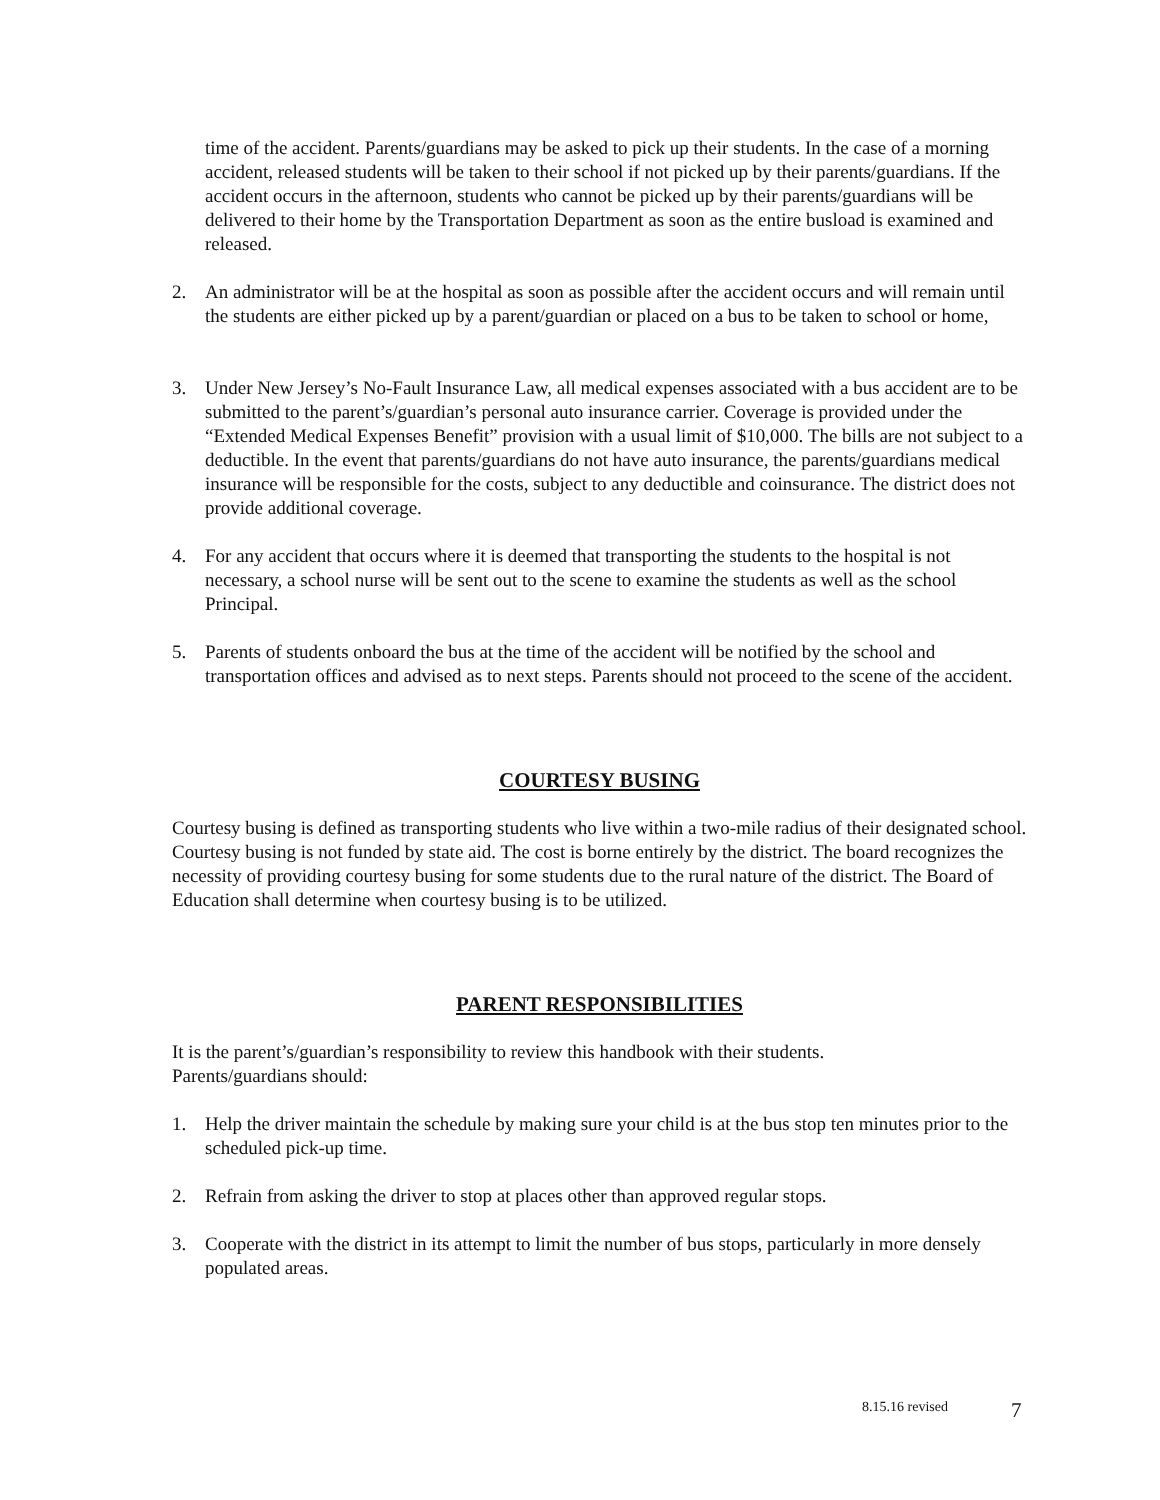time of the accident. Parents/guardians may be asked to pick up their students. In the case of a morning accident, released students will be taken to their school if not picked up by their parents/guardians. If the accident occurs in the afternoon, students who cannot be picked up by their parents/guardians will be delivered to their home by the Transportation Department as soon as the entire busload is examined and released.
2. An administrator will be at the hospital as soon as possible after the accident occurs and will remain until the students are either picked up by a parent/guardian or placed on a bus to be taken to school or home,
3. Under New Jersey’s No-Fault Insurance Law, all medical expenses associated with a bus accident are to be submitted to the parent’s/guardian’s personal auto insurance carrier. Coverage is provided under the “Extended Medical Expenses Benefit” provision with a usual limit of $10,000. The bills are not subject to a deductible. In the event that parents/guardians do not have auto insurance, the parents/guardians medical insurance will be responsible for the costs, subject to any deductible and coinsurance. The district does not provide additional coverage.
4. For any accident that occurs where it is deemed that transporting the students to the hospital is not necessary, a school nurse will be sent out to the scene to examine the students as well as the school Principal.
5. Parents of students onboard the bus at the time of the accident will be notified by the school and transportation offices and advised as to next steps. Parents should not proceed to the scene of the accident.
COURTESY BUSING
Courtesy busing is defined as transporting students who live within a two-mile radius of their designated school. Courtesy busing is not funded by state aid. The cost is borne entirely by the district. The board recognizes the necessity of providing courtesy busing for some students due to the rural nature of the district. The Board of Education shall determine when courtesy busing is to be utilized.
PARENT RESPONSIBILITIES
It is the parent’s/guardian’s responsibility to review this handbook with their students.
Parents/guardians should:
1. Help the driver maintain the schedule by making sure your child is at the bus stop ten minutes prior to the scheduled pick-up time.
2. Refrain from asking the driver to stop at places other than approved regular stops.
3. Cooperate with the district in its attempt to limit the number of bus stops, particularly in more densely populated areas.
8.15.16 revised 7